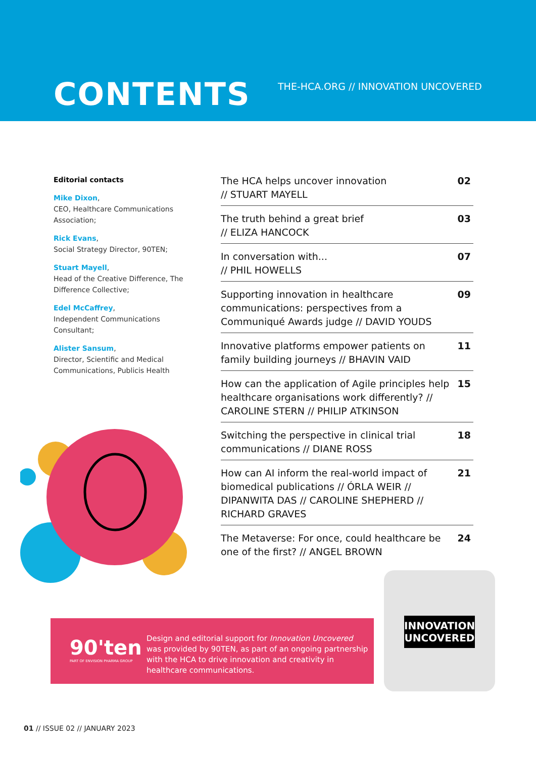CONTENTS
THE-HCA.ORG // INNOVATION UNCOVERED
Editorial contacts
Mike Dixon,
CEO, Healthcare Communications Association;
Rick Evans,
Social Strategy Director, 90TEN;
Stuart Mayell,
Head of the Creative Difference, The Difference Collective;
Edel McCaffrey,
Independent Communications Consultant;
Alister Sansum,
Director, Scientific and Medical Communications, Publicis Health
The HCA helps uncover innovation
// STUART MAYELL 02
The truth behind a great brief
// ELIZA HANCOCK 03
In conversation with...
// PHIL HOWELLS 07
Supporting innovation in healthcare communications: perspectives from a Communiqué Awards judge // DAVID YOUDS 09
Innovative platforms empower patients on family building journeys // BHAVIN VAID 11
How can the application of Agile principles help healthcare organisations work differently? // CAROLINE STERN // PHILIP ATKINSON 15
Switching the perspective in clinical trial communications // DIANE ROSS 18
How can AI inform the real-world impact of biomedical publications // ÓRLA WEIR // DIPANWITA DAS // CAROLINE SHEPHERD // RICHARD GRAVES 21
The Metaverse: For once, could healthcare be one of the first? // ANGEL BROWN 24
90'ten
PART OF ENVISION PHARMA GROUP
Design and editorial support for Innovation Uncovered was provided by 90TEN, as part of an ongoing partnership with the HCA to drive innovation and creativity in healthcare communications.
INNOVATION UNCOVERED
01 // ISSUE 02 // JANUARY 2023